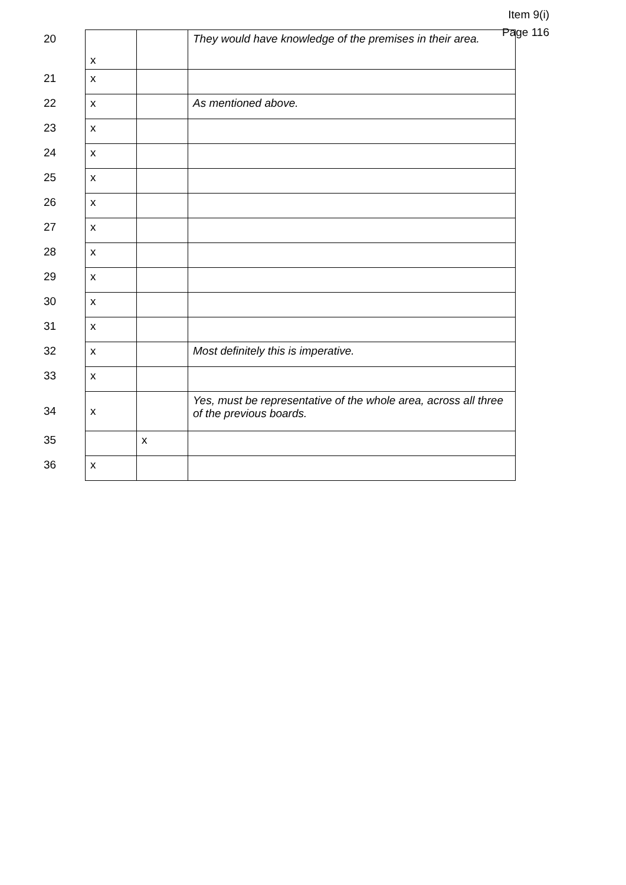Item 9(i)
Page 116
| 20 | x | | They would have knowledge of the premises in their area. |
| 21 | x | | |
| 22 | x | | As mentioned above. |
| 23 | x | | |
| 24 | x | | |
| 25 | x | | |
| 26 | x | | |
| 27 | x | | |
| 28 | x | | |
| 29 | x | | |
| 30 | x | | |
| 31 | x | | |
| 32 | x | | Most definitely this is imperative. |
| 33 | x | | |
| 34 | x | | Yes, must be representative of the whole area, across all three of the previous boards. |
| 35 | | x | |
| 36 | x | | |